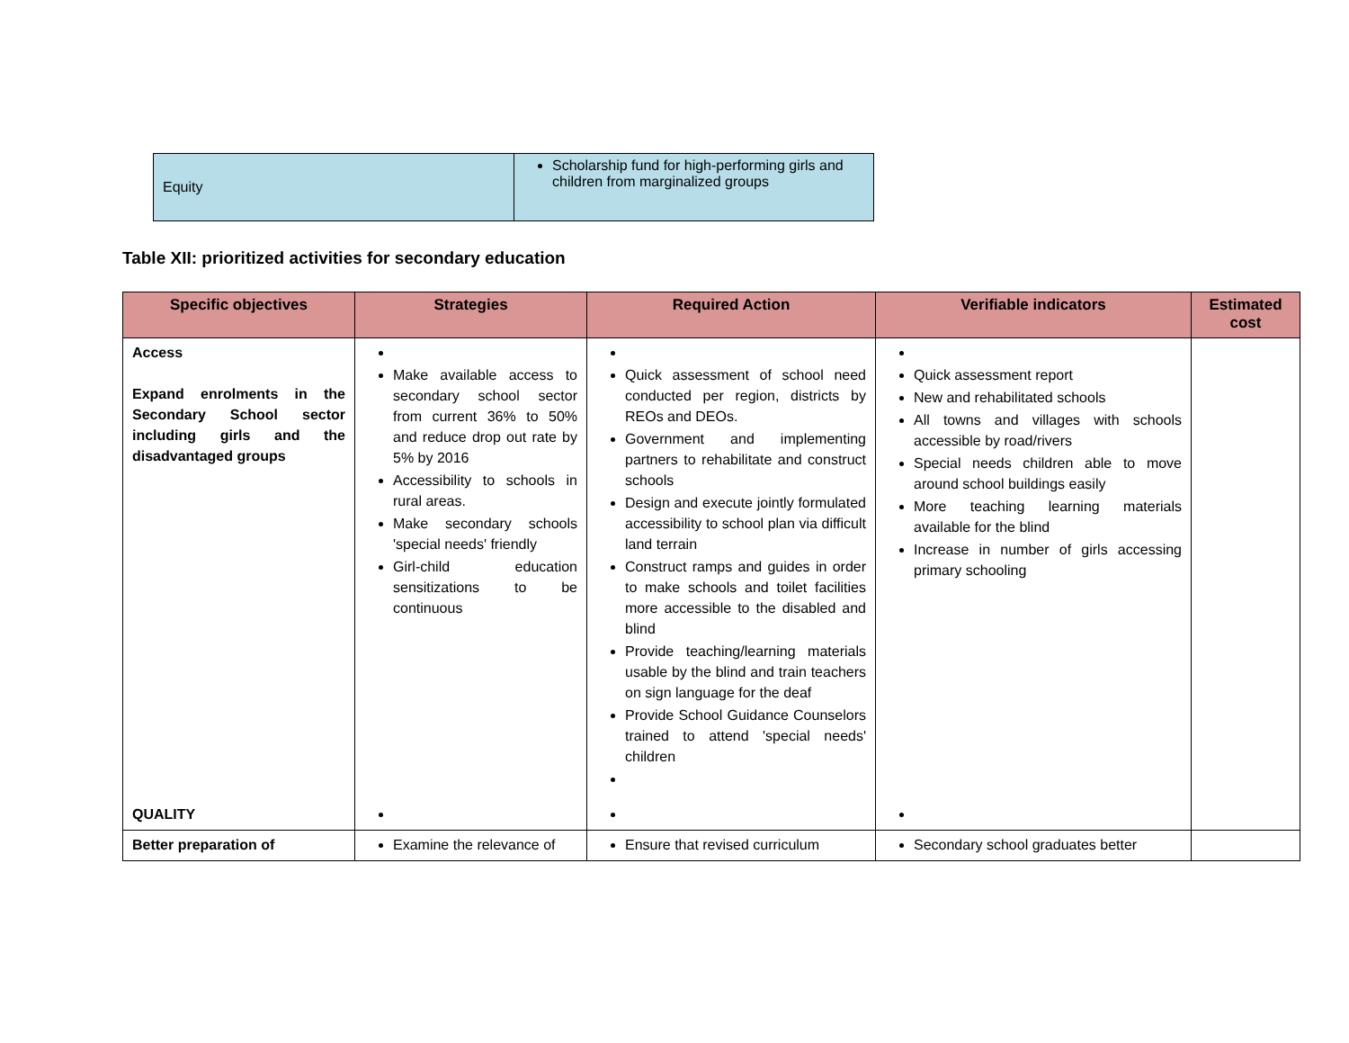| Equity | Scholarship fund for high-performing girls and children from marginalized groups |
Table XII: prioritized activities for secondary education
| Specific objectives | Strategies | Required Action | Verifiable indicators | Estimated cost |
| --- | --- | --- | --- | --- |
| Access Expand enrolments in the Secondary School sector including girls and the disadvantaged groups | Make available access to secondary school sector from current 36% to 50% and reduce drop out rate by 5% by 2016 Accessibility to schools in rural areas. Make secondary schools 'special needs' friendly Girl-child education sensitizations to be continuous | Quick assessment of school need conducted per region, districts by REOs and DEOs. Government and implementing partners to rehabilitate and construct schools Design and execute jointly formulated accessibility to school plan via difficult land terrain Construct ramps and guides in order to make schools and toilet facilities more accessible to the disabled and blind Provide teaching/learning materials usable by the blind and train teachers on sign language for the deaf Provide School Guidance Counselors trained to attend 'special needs' children | Quick assessment report New and rehabilitated schools All towns and villages with schools accessible by road/rivers Special needs children able to move around school buildings easily More teaching learning materials available for the blind Increase in number of girls accessing primary schooling | |
| QUALITY | | | | |
| Better preparation of | Examine the relevance of | Ensure that revised curriculum | Secondary school graduates better | |